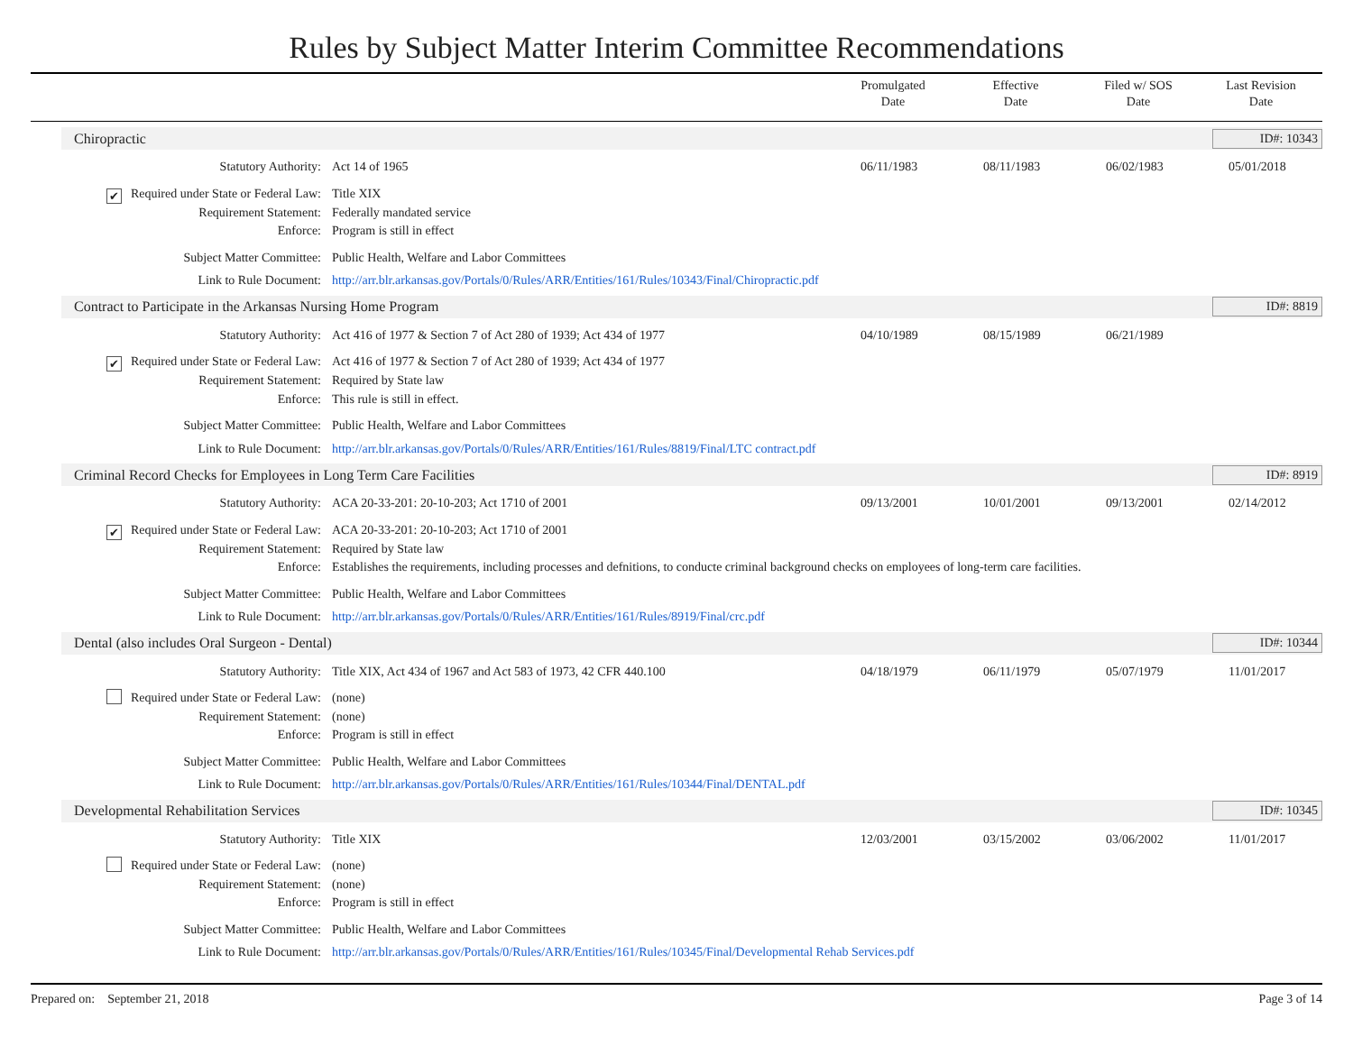Rules by Subject Matter Interim Committee Recommendations
Promulgated
Date
Effective
Date
Filed w/ SOS
Date
Last Revision
Date
Chiropractic ID#: 10343
Statutory Authority: Act 14 of 1965 06/11/1983 08/11/1983 06/02/1983 05/01/2018
✔ Required under State or Federal Law:
Title XIX
Requirement Statement: Federally mandated service
Enforce: Program is still in effect
Subject Matter Committee: Public Health, Welfare and Labor Committees
Link to Rule Document: http://arr.blr.arkansas.gov/Portals/0/Rules/ARR/Entities/161/Rules/10343/Final/Chiropractic.pdf
Contract to Participate in the Arkansas Nursing Home Program ID#: 8819
Statutory Authority: Act 416 of 1977 & Section 7 of Act 280 of 1939; Act 434 of 1977 04/10/1989 08/15/1989 06/21/1989
✔ Required under State or Federal Law:
Act 416 of 1977 & Section 7 of Act 280 of 1939; Act 434 of 1977
Requirement Statement: Required by State law
Enforce: This rule is still in effect.
Subject Matter Committee: Public Health, Welfare and Labor Committees
Link to Rule Document: http://arr.blr.arkansas.gov/Portals/0/Rules/ARR/Entities/161/Rules/8819/Final/LTC contract.pdf
Criminal Record Checks for Employees in Long Term Care Facilities ID#: 8919
Statutory Authority: ACA 20-33-201: 20-10-203; Act 1710 of 2001 09/13/2001 10/01/2001 09/13/2001 02/14/2012
✔ Required under State or Federal Law:
ACA 20-33-201: 20-10-203; Act 1710 of 2001
Requirement Statement: Required by State law
Enforce: Establishes the requirements, including processes and defnitions, to conducte criminal background checks on employees of long-term care facilities.
Subject Matter Committee: Public Health, Welfare and Labor Committees
Link to Rule Document: http://arr.blr.arkansas.gov/Portals/0/Rules/ARR/Entities/161/Rules/8919/Final/crc.pdf
Dental (also includes Oral Surgeon - Dental) ID#: 10344
Statutory Authority: Title XIX, Act 434 of 1967 and Act 583 of 1973, 42 CFR 440.100 04/18/1979 06/11/1979 05/07/1979 11/01/2017
Required under State or Federal Law:
(none)
Requirement Statement: (none)
Enforce: Program is still in effect
Subject Matter Committee: Public Health, Welfare and Labor Committees
Link to Rule Document: http://arr.blr.arkansas.gov/Portals/0/Rules/ARR/Entities/161/Rules/10344/Final/DENTAL.pdf
Developmental Rehabilitation Services ID#: 10345
Statutory Authority: Title XIX 12/03/2001 03/15/2002 03/06/2002 11/01/2017
Required under State or Federal Law:
(none)
Requirement Statement: (none)
Enforce: Program is still in effect
Subject Matter Committee: Public Health, Welfare and Labor Committees
Link to Rule Document: http://arr.blr.arkansas.gov/Portals/0/Rules/ARR/Entities/161/Rules/10345/Final/Developmental Rehab Services.pdf
Prepared on: September 21, 2018 Page 3 of 14